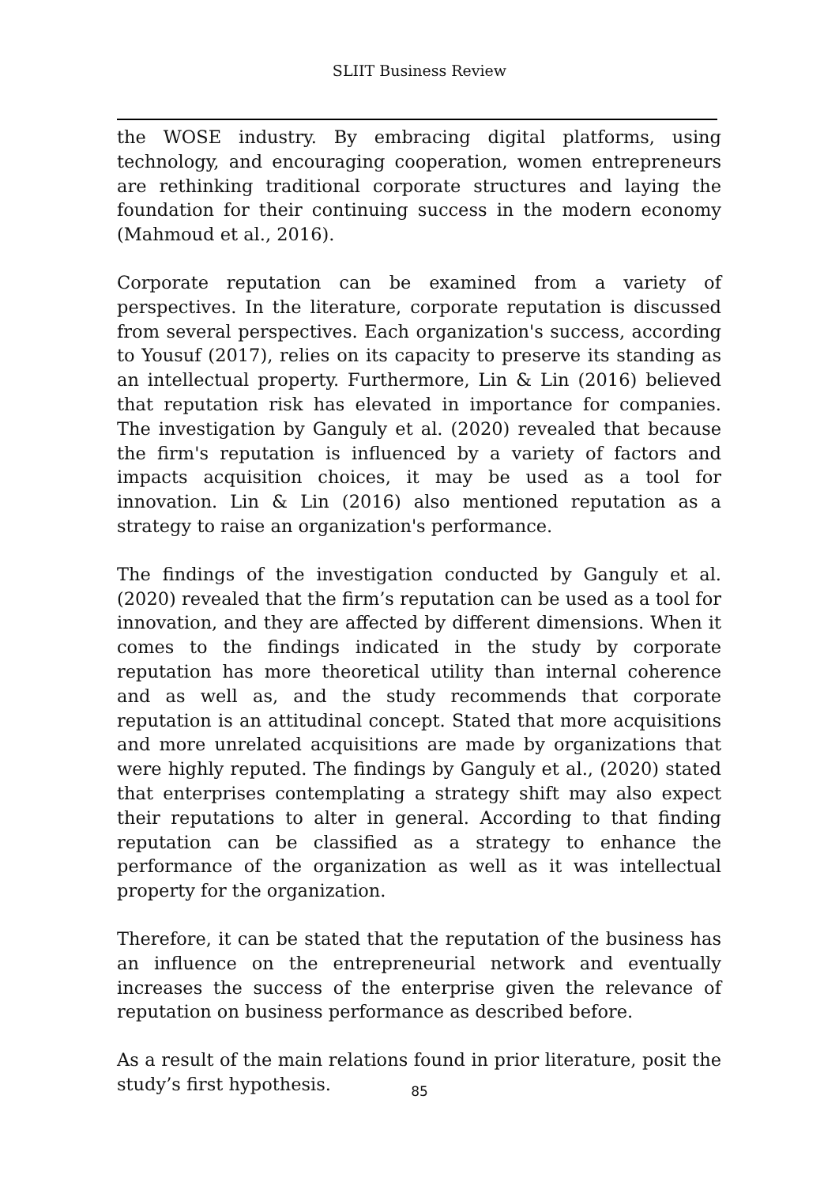SLIIT Business Review
the WOSE industry. By embracing digital platforms, using technology, and encouraging cooperation, women entrepreneurs are rethinking traditional corporate structures and laying the foundation for their continuing success in the modern economy (Mahmoud et al., 2016).
Corporate reputation can be examined from a variety of perspectives. In the literature, corporate reputation is discussed from several perspectives. Each organization's success, according to Yousuf (2017), relies on its capacity to preserve its standing as an intellectual property. Furthermore, Lin & Lin (2016) believed that reputation risk has elevated in importance for companies. The investigation by Ganguly et al. (2020) revealed that because the firm's reputation is influenced by a variety of factors and impacts acquisition choices, it may be used as a tool for innovation. Lin & Lin (2016) also mentioned reputation as a strategy to raise an organization's performance.
The findings of the investigation conducted by Ganguly et al. (2020) revealed that the firm’s reputation can be used as a tool for innovation, and they are affected by different dimensions. When it comes to the findings indicated in the study by corporate reputation has more theoretical utility than internal coherence and as well as, and the study recommends that corporate reputation is an attitudinal concept. Stated that more acquisitions and more unrelated acquisitions are made by organizations that were highly reputed. The findings by Ganguly et al., (2020) stated that enterprises contemplating a strategy shift may also expect their reputations to alter in general. According to that finding reputation can be classified as a strategy to enhance the performance of the organization as well as it was intellectual property for the organization.
Therefore, it can be stated that the reputation of the business has an influence on the entrepreneurial network and eventually increases the success of the enterprise given the relevance of reputation on business performance as described before.
As a result of the main relations found in prior literature, posit the study’s first hypothesis.
85